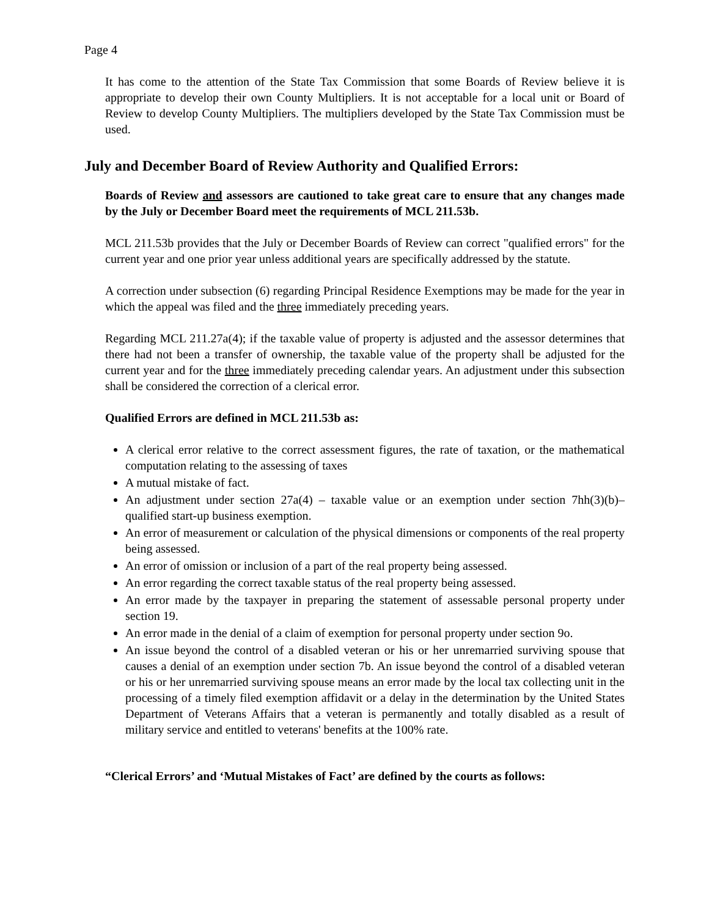Page 4
It has come to the attention of the State Tax Commission that some Boards of Review believe it is appropriate to develop their own County Multipliers. It is not acceptable for a local unit or Board of Review to develop County Multipliers. The multipliers developed by the State Tax Commission must be used.
July and December Board of Review Authority and Qualified Errors:
Boards of Review and assessors are cautioned to take great care to ensure that any changes made by the July or December Board meet the requirements of MCL 211.53b.
MCL 211.53b provides that the July or December Boards of Review can correct "qualified errors" for the current year and one prior year unless additional years are specifically addressed by the statute.
A correction under subsection (6) regarding Principal Residence Exemptions may be made for the year in which the appeal was filed and the three immediately preceding years.
Regarding MCL 211.27a(4); if the taxable value of property is adjusted and the assessor determines that there had not been a transfer of ownership, the taxable value of the property shall be adjusted for the current year and for the three immediately preceding calendar years. An adjustment under this subsection shall be considered the correction of a clerical error.
Qualified Errors are defined in MCL 211.53b as:
A clerical error relative to the correct assessment figures, the rate of taxation, or the mathematical computation relating to the assessing of taxes
A mutual mistake of fact.
An adjustment under section 27a(4) – taxable value or an exemption under section 7hh(3)(b)– qualified start-up business exemption.
An error of measurement or calculation of the physical dimensions or components of the real property being assessed.
An error of omission or inclusion of a part of the real property being assessed.
An error regarding the correct taxable status of the real property being assessed.
An error made by the taxpayer in preparing the statement of assessable personal property under section 19.
An error made in the denial of a claim of exemption for personal property under section 9o.
An issue beyond the control of a disabled veteran or his or her unremarried surviving spouse that causes a denial of an exemption under section 7b. An issue beyond the control of a disabled veteran or his or her unremarried surviving spouse means an error made by the local tax collecting unit in the processing of a timely filed exemption affidavit or a delay in the determination by the United States Department of Veterans Affairs that a veteran is permanently and totally disabled as a result of military service and entitled to veterans' benefits at the 100% rate.
“Clerical Errors’ and ‘Mutual Mistakes of Fact’ are defined by the courts as follows: